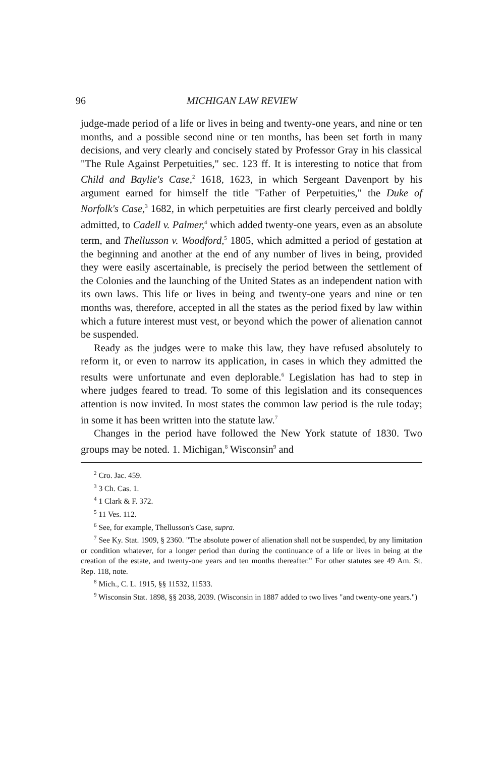96 MICHIGAN LAW REVIEW
judge-made period of a life or lives in being and twenty-one years, and nine or ten months, and a possible second nine or ten months, has been set forth in many decisions, and very clearly and concisely stated by Professor Gray in his classical "The Rule Against Perpetuities," sec. 123 ff. It is interesting to notice that from Child and Baylie's Case,<sup>2</sup> 1618, 1623, in which Sergeant Davenport by his argument earned for himself the title "Father of Perpetuities," the Duke of Norfolk's Case,<sup>3</sup> 1682, in which perpetuities are first clearly perceived and boldly admitted, to Cadell v. Palmer,<sup>4</sup> which added twenty-one years, even as an absolute term, and Thellusson v. Woodford,<sup>5</sup> 1805, which admitted a period of gestation at the beginning and another at the end of any number of lives in being, provided they were easily ascertainable, is precisely the period between the settlement of the Colonies and the launching of the United States as an independent nation with its own laws. This life or lives in being and twenty-one years and nine or ten months was, therefore, accepted in all the states as the period fixed by law within which a future interest must vest, or beyond which the power of alienation cannot be suspended.
Ready as the judges were to make this law, they have refused absolutely to reform it, or even to narrow its application, in cases in which they admitted the results were unfortunate and even deplorable.<sup>6</sup> Legislation has had to step in where judges feared to tread. To some of this legislation and its consequences attention is now invited. In most states the common law period is the rule today; in some it has been written into the statute law.<sup>7</sup>
Changes in the period have followed the New York statute of 1830. Two groups may be noted. 1. Michigan,<sup>8</sup> Wisconsin<sup>9</sup> and
<sup>2</sup> Cro. Jac. 459.
<sup>3</sup> 3 Ch. Cas. 1.
<sup>4</sup> 1 Clark & F. 372.
<sup>5</sup> 11 Ves. 112.
<sup>6</sup> See, for example, Thellusson's Case, supra.
<sup>7</sup> See Ky. Stat. 1909, § 2360. "The absolute power of alienation shall not be suspended, by any limitation or condition whatever, for a longer period than during the continuance of a life or lives in being at the creation of the estate, and twenty-one years and ten months thereafter." For other statutes see 49 Am. St. Rep. 118, note.
<sup>8</sup> Mich., C. L. 1915, §§ 11532, 11533.
<sup>9</sup> Wisconsin Stat. 1898, §§ 2038, 2039. (Wisconsin in 1887 added to two lives "and twenty-one years.")